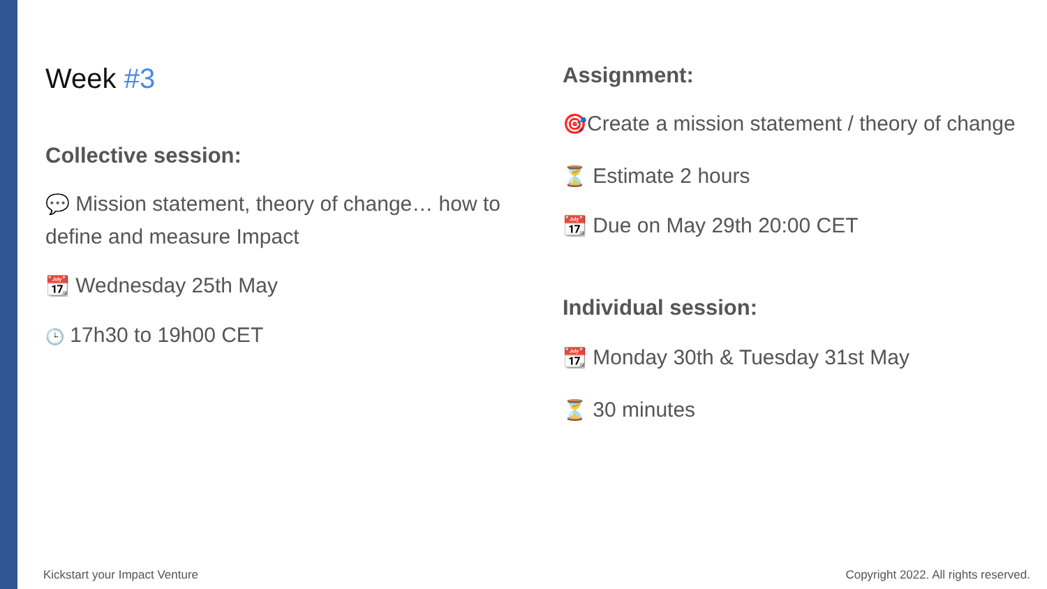Week #3
Collective session:
💬 Mission statement, theory of change… how to define and measure Impact
📆 Wednesday 25th May
🕒 17h30 to 19h00 CET
Assignment:
🎯Create a mission statement / theory of change
⏳ Estimate 2 hours
📆 Due on May 29th 20:00 CET
Individual session:
📆 Monday 30th & Tuesday 31st May
⏳ 30 minutes
Kickstart your Impact Venture
Copyright 2022. All rights reserved.